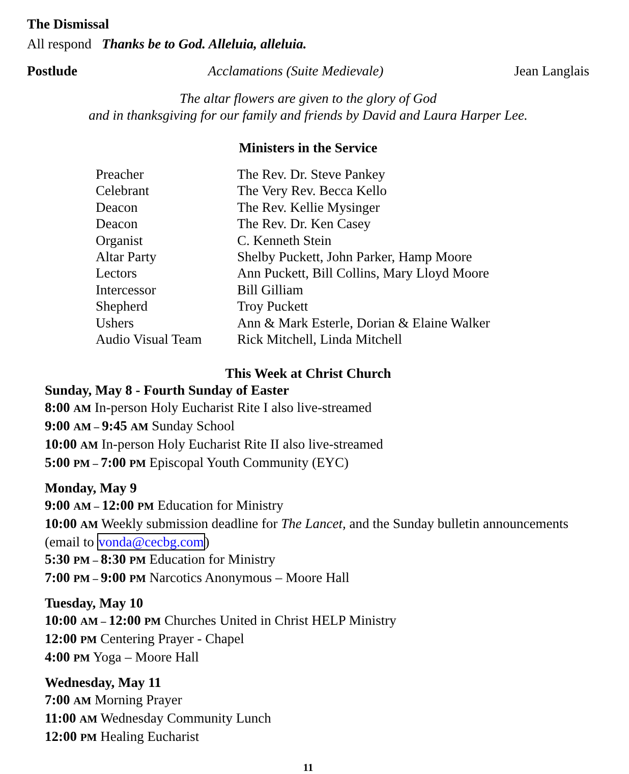The Dismissal
All respond Thanks be to God. Alleluia, alleluia.
Postlude Acclamations (Suite Medievale) Jean Langlais
The altar flowers are given to the glory of God
and in thanksgiving for our family and friends by David and Laura Harper Lee.
Ministers in the Service
| Preacher | The Rev. Dr. Steve Pankey |
| Celebrant | The Very Rev. Becca Kello |
| Deacon | The Rev. Kellie Mysinger |
| Deacon | The Rev. Dr. Ken Casey |
| Organist | C. Kenneth Stein |
| Altar Party | Shelby Puckett, John Parker, Hamp Moore |
| Lectors | Ann Puckett, Bill Collins, Mary Lloyd Moore |
| Intercessor | Bill Gilliam |
| Shepherd | Troy Puckett |
| Ushers | Ann & Mark Esterle, Dorian & Elaine Walker |
| Audio Visual Team | Rick Mitchell, Linda Mitchell |
This Week at Christ Church
Sunday, May 8 - Fourth Sunday of Easter
8:00 AM In-person Holy Eucharist Rite I also live-streamed
9:00 AM – 9:45 AM Sunday School
10:00 AM In-person Holy Eucharist Rite II also live-streamed
5:00 PM – 7:00 PM Episcopal Youth Community (EYC)
Monday, May 9
9:00 AM – 12:00 PM Education for Ministry
10:00 AM Weekly submission deadline for The Lancet, and the Sunday bulletin announcements (email to vonda@cecbg.com)
5:30 PM – 8:30 PM Education for Ministry
7:00 PM – 9:00 PM Narcotics Anonymous – Moore Hall
Tuesday, May 10
10:00 AM – 12:00 PM Churches United in Christ HELP Ministry
12:00 PM Centering Prayer - Chapel
4:00 PM Yoga – Moore Hall
Wednesday, May 11
7:00 AM Morning Prayer
11:00 AM Wednesday Community Lunch
12:00 PM Healing Eucharist
11